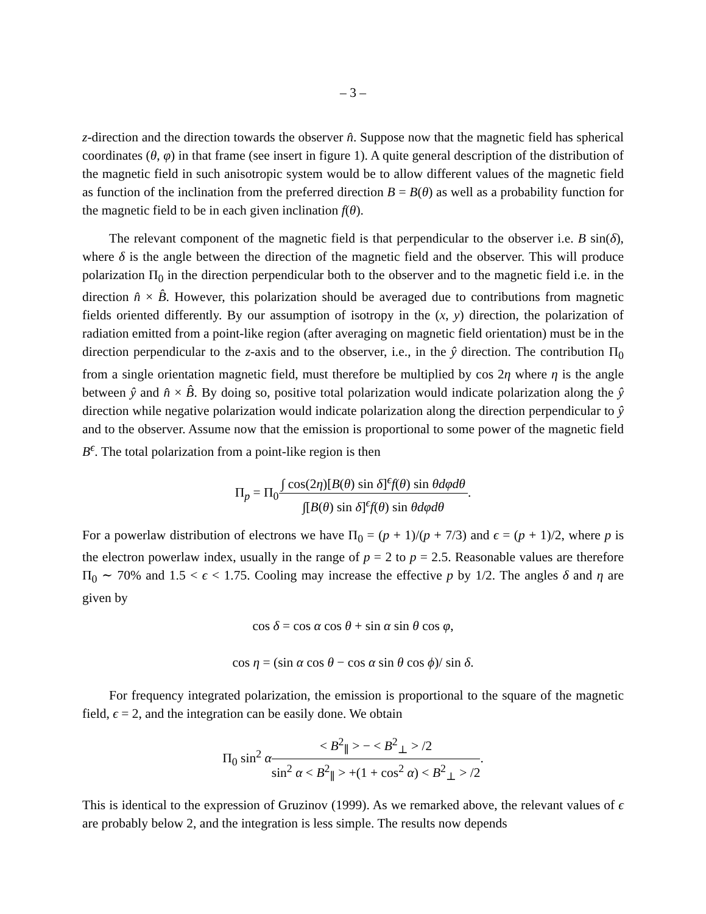– 3 –
z-direction and the direction towards the observer n̂. Suppose now that the magnetic field has spherical coordinates (θ, φ) in that frame (see insert in figure 1). A quite general description of the distribution of the magnetic field in such anisotropic system would be to allow different values of the magnetic field as function of the inclination from the preferred direction B = B(θ) as well as a probability function for the magnetic field to be in each given inclination f(θ).
The relevant component of the magnetic field is that perpendicular to the observer i.e. B sin(δ), where δ is the angle between the direction of the magnetic field and the observer. This will produce polarization Π<sub>0</sub> in the direction perpendicular both to the observer and to the magnetic field i.e. in the direction n̂ × B̂. However, this polarization should be averaged due to contributions from magnetic fields oriented differently. By our assumption of isotropy in the (x, y) direction, the polarization of radiation emitted from a point-like region (after averaging on magnetic field orientation) must be in the direction perpendicular to the z-axis and to the observer, i.e., in the ŷ direction. The contribution Π<sub>0</sub> from a single orientation magnetic field, must therefore be multiplied by cos 2η where η is the angle between ŷ and n̂ × B̂. By doing so, positive total polarization would indicate polarization along the ŷ direction while negative polarization would indicate polarization along the direction perpendicular to ŷ and to the observer. Assume now that the emission is proportional to some power of the magnetic field B<sup>ϵ</sup>. The total polarization from a point-like region is then
Π<sub>p</sub> = Π<sub>0</sub>∫ cos(2η)[B(θ) sin δ]<sup>ϵ</sup>f(θ) sin θdφdθ ∫[B(θ) sin δ]<sup>ϵ</sup>f(θ) sin θdφdθ.
For a powerlaw distribution of electrons we have Π<sub>0</sub> = (p + 1)/(p + 7/3) and ϵ = (p + 1)/2, where p is the electron powerlaw index, usually in the range of p = 2 to p = 2.5. Reasonable values are therefore Π<sub>0</sub> ∼ 70% and 1.5 < ϵ < 1.75. Cooling may increase the effective p by 1/2. The angles δ and η are given by
cos δ = cos α cos θ + sin α sin θ cos φ,
cos η = (sin α cos θ − cos α sin θ cos ϕ)/ sin δ.
For frequency integrated polarization, the emission is proportional to the square of the magnetic field, ϵ = 2, and the integration can be easily done. We obtain
Π<sub>0</sub> sin<sup>2</sup> α< B<sup>2</sup><sub>∥</sub> > − < B<sup>2</sup><sub>⊥</sub> > /2 sin<sup>2</sup> α < B<sup>2</sup><sub>∥</sub> > +(1 + cos<sup>2</sup> α) < B<sup>2</sup><sub>⊥</sub> > /2.
This is identical to the expression of Gruzinov (1999). As we remarked above, the relevant values of ϵ are probably below 2, and the integration is less simple. The results now depends